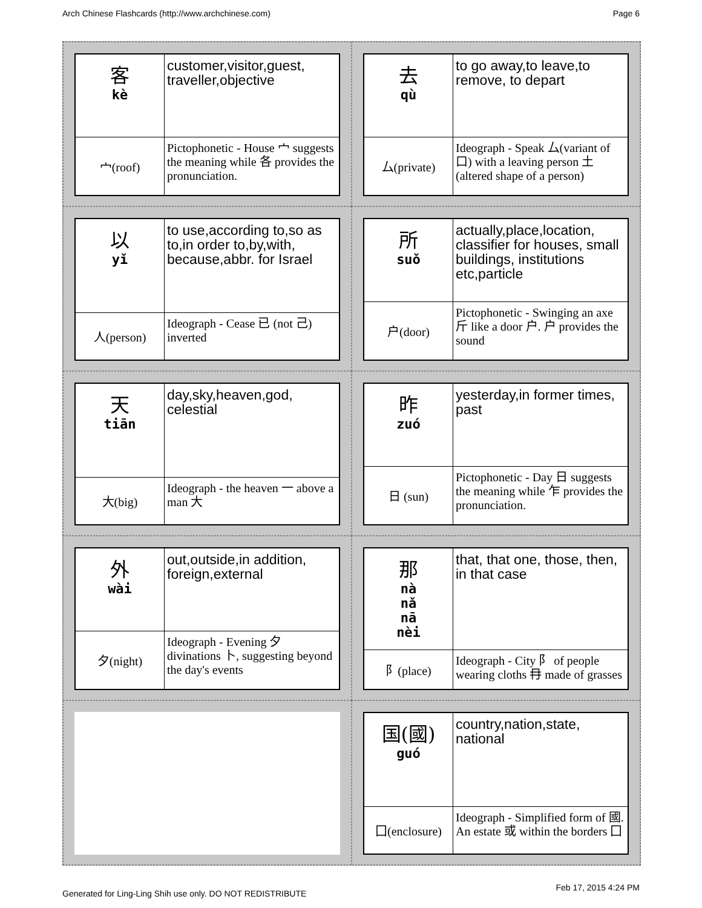Arch Chinese Flashcards (http://www.archchinese.com) Page 6
| 客 kè | customer,visitor,guest, traveller,objective |
| 宀(roof) | Pictophonetic - House 宀 suggests the meaning while 各 provides the pronunciation. |
| 去 qù | to go away,to leave,to remove, to depart |
| 厶(private) | Ideograph - Speak 厶(variant of 口) with a leaving person 土(altered shape of a person) |
| 以 yǐ | to use,according to,so as to,in order to,by,with, because,abbr. for Israel |
| 人(person) | Ideograph - Cease 已 (not 己) inverted |
| 所 suǒ | actually,place,location, classifier for houses, small buildings, institutions etc,particle |
| 户(door) | Pictophonetic - Swinging an axe 斤 like a door 户. 户 provides the sound |
| 天 tiān | day,sky,heaven,god, celestial |
| 大(big) | Ideograph - the heaven 一 above a man 大 |
| 昨 zuó | yesterday,in former times, past |
| 日 (sun) | Pictophonetic - Day 日 suggests the meaning while 乍 provides the pronunciation. |
| 外 wài | out,outside,in addition, foreign,external |
| 夕(night) | Ideograph - Evening 夕 divinations 卜, suggesting beyond the day's events |
| 那 nà nǎ nā nèi | that, that one, those, then, in that case |
| 阝(place) | Ideograph - City 阝 of people wearing cloths 冄 made of grasses |
| 国(國) guó | country,nation,state, national |
| 囗(enclosure) | Ideograph - Simplified form of 國. An estate 或 within the borders 囗 |
Generated for Ling-Ling Shih use only. DO NOT REDISTRIBUTE Feb 17, 2015 4:24 PM